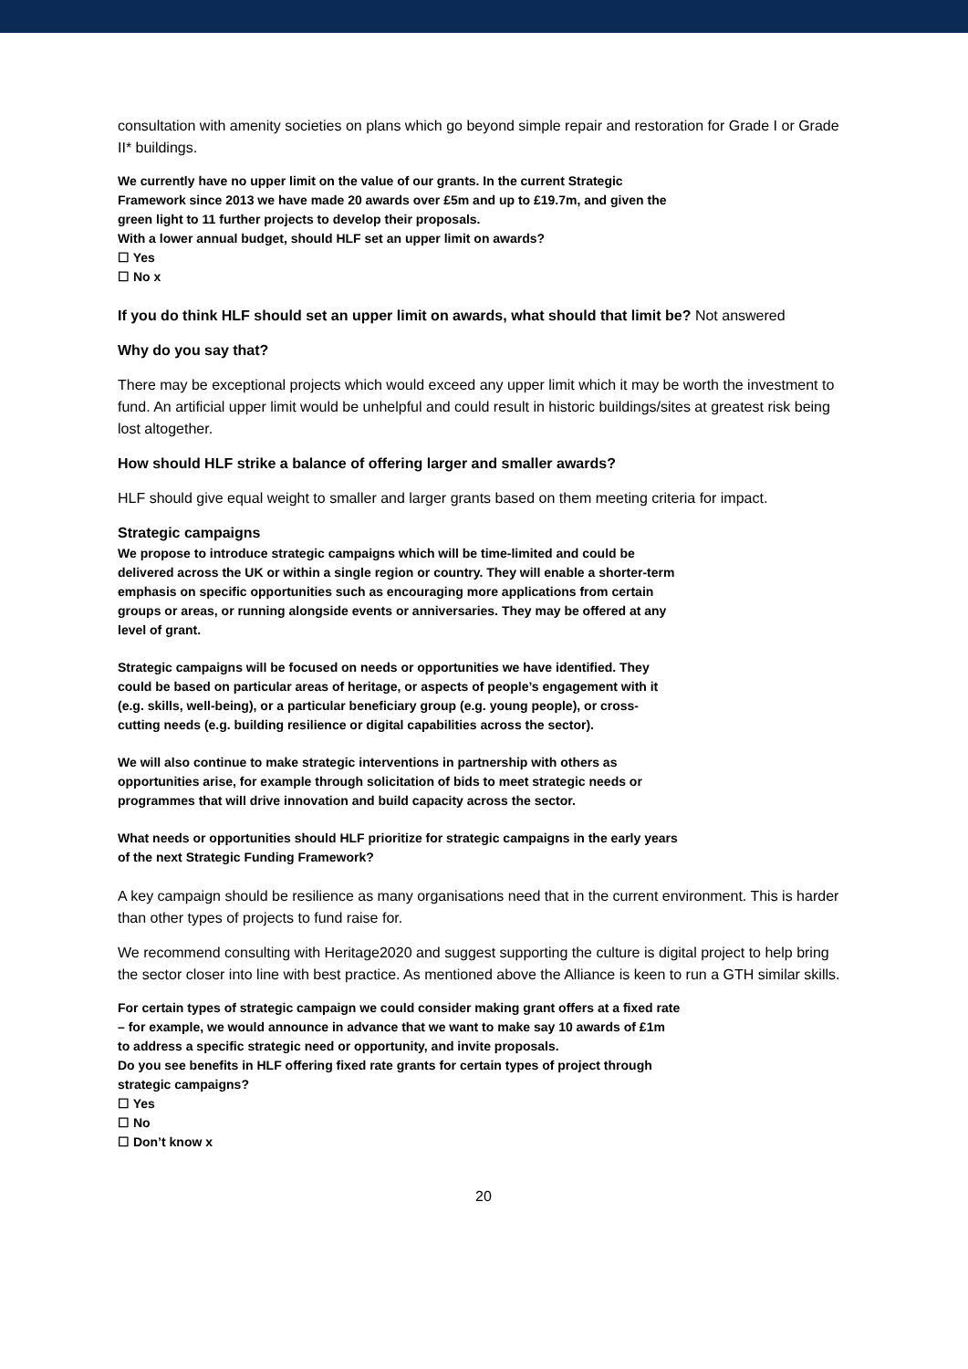consultation with amenity societies on plans which go beyond simple repair and restoration for Grade I or Grade II* buildings.
We currently have no upper limit on the value of our grants. In the current Strategic
Framework since 2013 we have made 20 awards over £5m and up to £19.7m, and given the
green light to 11 further projects to develop their proposals.
With a lower annual budget, should HLF set an upper limit on awards?
☐ Yes
☐ No x
If you do think HLF should set an upper limit on awards, what should that limit be? Not answered
Why do you say that?
There may be exceptional projects which would exceed any upper limit which it may be worth the investment to fund. An artificial upper limit would be unhelpful and could result in historic buildings/sites at greatest risk being lost altogether.
How should HLF strike a balance of offering larger and smaller awards?
HLF should give equal weight to smaller and larger grants based on them meeting criteria for impact.
Strategic campaigns
We propose to introduce strategic campaigns which will be time-limited and could be
delivered across the UK or within a single region or country. They will enable a shorter-term
emphasis on specific opportunities such as encouraging more applications from certain
groups or areas, or running alongside events or anniversaries. They may be offered at any
level of grant.
Strategic campaigns will be focused on needs or opportunities we have identified. They
could be based on particular areas of heritage, or aspects of people’s engagement with it
(e.g. skills, well-being), or a particular beneficiary group (e.g. young people), or cross-
cutting needs (e.g. building resilience or digital capabilities across the sector).
We will also continue to make strategic interventions in partnership with others as
opportunities arise, for example through solicitation of bids to meet strategic needs or
programmes that will drive innovation and build capacity across the sector.
What needs or opportunities should HLF prioritize for strategic campaigns in the early years
of the next Strategic Funding Framework?
A key campaign should be resilience as many organisations need that in the current environment. This is harder than other types of projects to fund raise for.
We recommend consulting with Heritage2020 and suggest supporting the culture is digital project to help bring the sector closer into line with best practice. As mentioned above the Alliance is keen to run a GTH similar skills.
For certain types of strategic campaign we could consider making grant offers at a fixed rate
– for example, we would announce in advance that we want to make say 10 awards of £1m
to address a specific strategic need or opportunity, and invite proposals.
Do you see benefits in HLF offering fixed rate grants for certain types of project through
strategic campaigns?
☐ Yes
☐ No
☐ Don’t know x
20